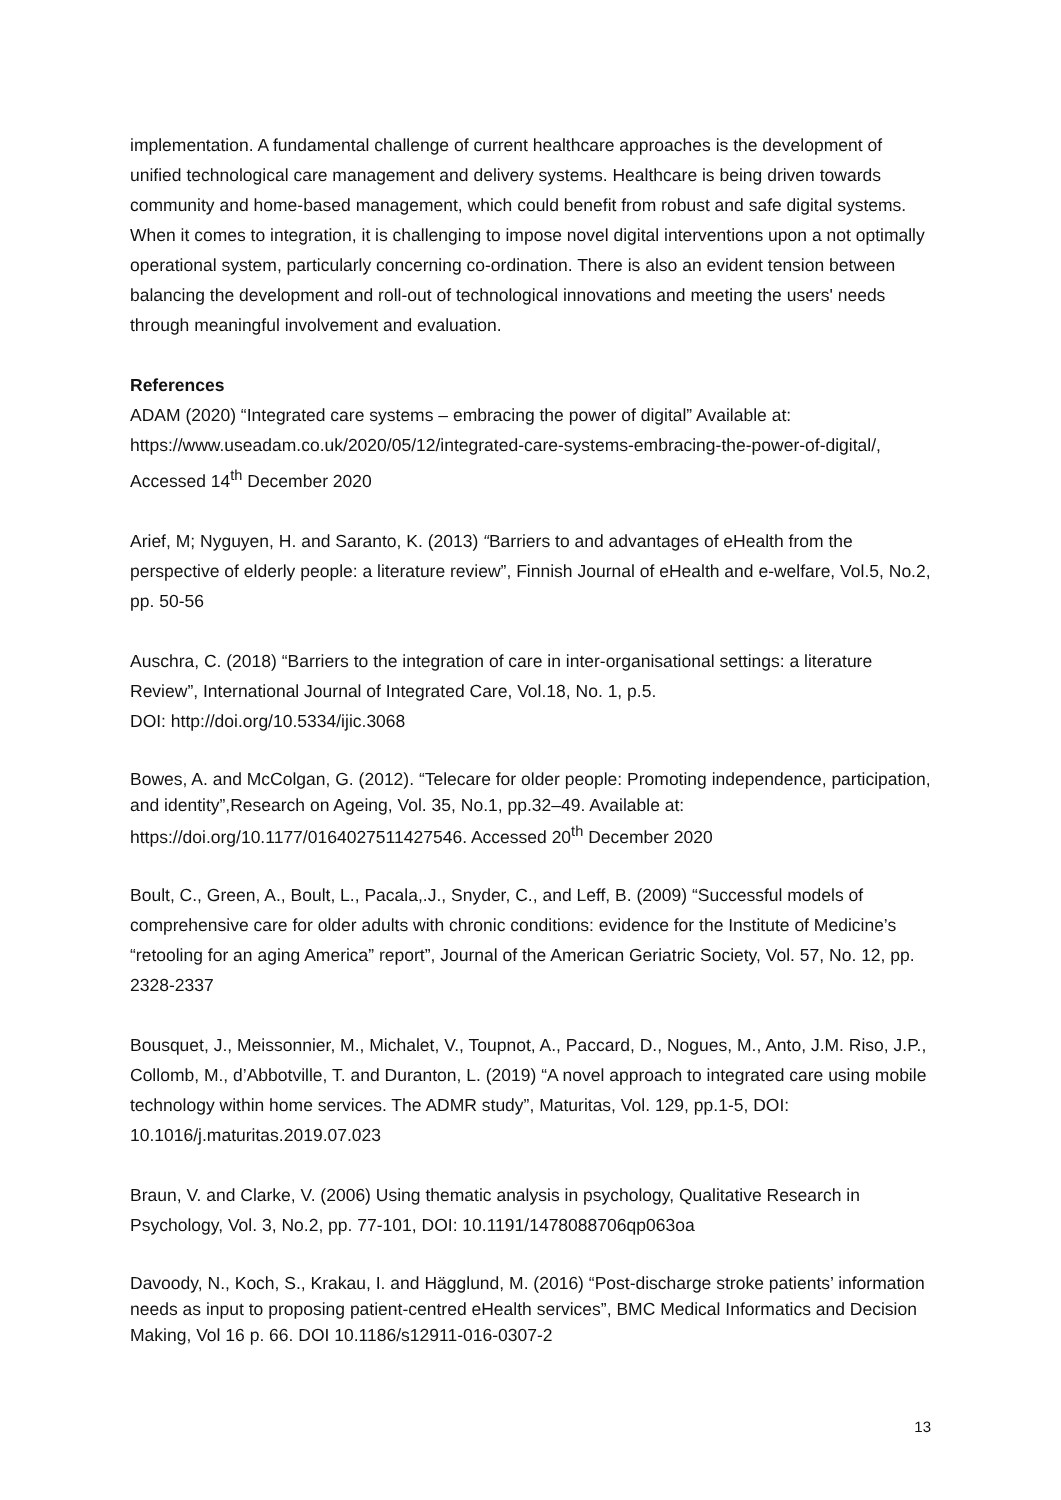implementation. A fundamental challenge of current healthcare approaches is the development of unified technological care management and delivery systems. Healthcare is being driven towards community and home-based management, which could benefit from robust and safe digital systems. When it comes to integration, it is challenging to impose novel digital interventions upon a not optimally operational system, particularly concerning co-ordination. There is also an evident tension between balancing the development and roll-out of technological innovations and meeting the users' needs through meaningful involvement and evaluation.
References
ADAM (2020) “Integrated care systems – embracing the power of digital” Available at: https://www.useadam.co.uk/2020/05/12/integrated-care-systems-embracing-the-power-of-digital/, Accessed 14<sup>th</sup> December 2020
Arief, M; Nyguyen, H. and Saranto, K. (2013) “Barriers to and advantages of eHealth from the perspective of elderly people: a literature review”, Finnish Journal of eHealth and e-welfare, Vol.5, No.2, pp. 50-56
Auschra, C. (2018) “Barriers to the integration of care in inter-organisational settings: a literature Review”, International Journal of Integrated Care, Vol.18, No. 1, p.5.
DOI: http://doi.org/10.5334/ijic.3068
Bowes, A. and McColgan, G. (2012). “Telecare for older people: Promoting independence, participation, and identity”,Research on Ageing, Vol. 35, No.1, pp.32–49. Available at: https://doi.org/10.1177/0164027511427546. Accessed 20<sup>th</sup> December 2020
Boult, C., Green, A., Boult, L., Pacala,.J., Snyder, C., and Leff, B. (2009) “Successful models of comprehensive care for older adults with chronic conditions: evidence for the Institute of Medicine’s “retooling for an aging America” report”, Journal of the American Geriatric Society, Vol. 57, No. 12, pp. 2328-2337
Bousquet, J., Meissonnier, M., Michalet, V., Toupnot, A., Paccard, D., Nogues, M., Anto, J.M. Riso, J.P., Collomb, M., d’Abbotville, T. and Duranton, L. (2019) “A novel approach to integrated care using mobile technology within home services. The ADMR study”, Maturitas, Vol. 129, pp.1-5, DOI: 10.1016/j.maturitas.2019.07.023
Braun, V. and Clarke, V. (2006) Using thematic analysis in psychology, Qualitative Research in Psychology, Vol. 3, No.2, pp. 77-101, DOI: 10.1191/1478088706qp063oa
Davoody, N., Koch, S., Krakau, I. and Hägglund, M. (2016) “Post-discharge stroke patients’ information needs as input to proposing patient-centred eHealth services”, BMC Medical Informatics and Decision Making, Vol 16 p. 66. DOI 10.1186/s12911-016-0307-2
13